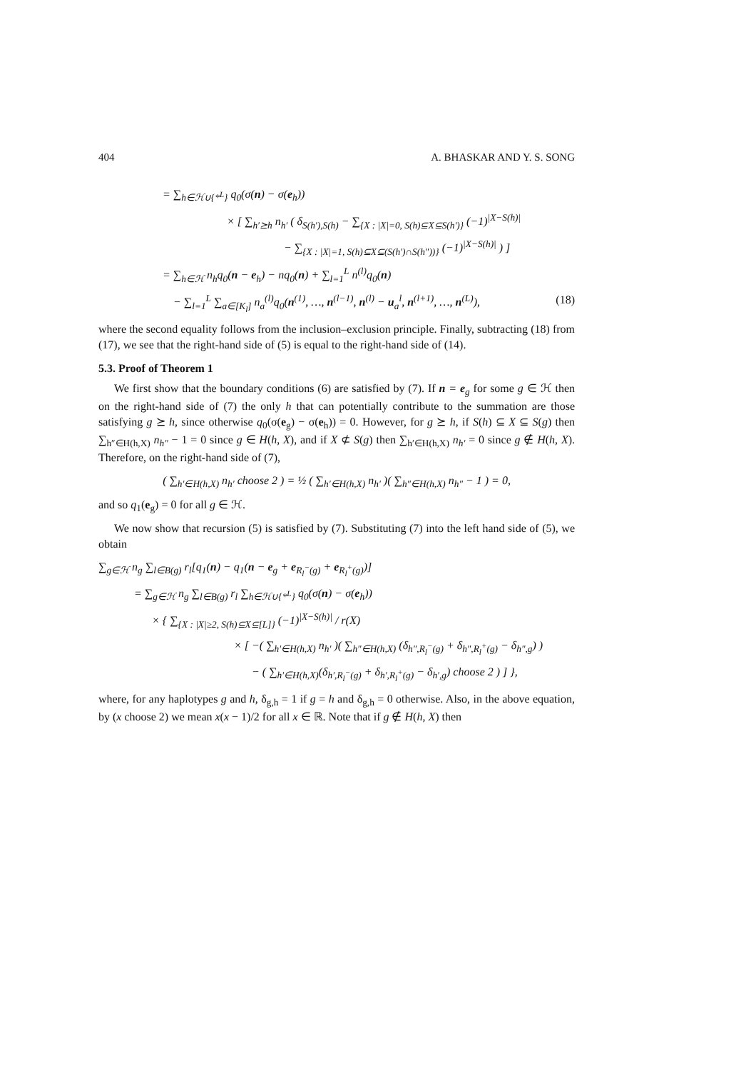404 A. BHASKAR AND Y. S. SONG
= ∑<sub>h∈ℋ∪{*<sup>L</sup>}</sub> q<sub>0</sub>(σ(n) − σ(e<sub>h</sub>))
× [ ∑<sub>h′⪰h</sub> n<sub>h′</sub> ( δ<sub>S(h′),S(h)</sub> − ∑<sub>{X : |X|=0, S(h)⊆X⊆S(h′)}</sub> (−1)<sup>|X−S(h)|</sup>
− ∑<sub>{X : |X|=1, S(h)⊆X⊆(S(h′)∩S(h″))}</sub> (−1)<sup>|X−S(h)|</sup> ) ]
= ∑<sub>h∈ℋ</sub> n<sub>h</sub>q<sub>0</sub>(n − e<sub>h</sub>) − nq<sub>0</sub>(n) + ∑<sub>l=1</sub><sup>L</sup> n<sup>(l)</sup>q<sub>0</sub>(n)
− ∑<sub>l=1</sub><sup>L</sup> ∑<sub>a∈[K<sub>l</sub>]</sub> n<sub>a</sub><sup>(l)</sup>q<sub>0</sub>(n<sup>(1)</sup>, …, n<sup>(l−1)</sup>, n<sup>(l)</sup> − u<sub>a</sub><sup>l</sup>, n<sup>(l+1)</sup>, …, n<sup>(L)</sup>), (18)
where the second equality follows from the inclusion–exclusion principle. Finally, subtracting (18) from (17), we see that the right-hand side of (5) is equal to the right-hand side of (14).
5.3. Proof of Theorem 1
We first show that the boundary conditions (6) are satisfied by (7). If n = e<sub>g</sub> for some g ∈ ℋ then on the right-hand side of (7) the only h that can potentially contribute to the summation are those satisfying g ⪰ h, since otherwise q<sub>0</sub>(σ(e<sub>g</sub>) − σ(e<sub>h</sub>)) = 0. However, for g ⪰ h, if S(h) ⊆ X ⊆ S(g) then ∑<sub>h″∈H(h,X)</sub> n<sub>h″</sub> − 1 = 0 since g ∈ H(h, X), and if X ⊄ S(g) then ∑<sub>h′∈H(h,X)</sub> n<sub>h′</sub> = 0 since g ∉ H(h, X). Therefore, on the right-hand side of (7),
( ∑<sub>h′∈H(h,X)</sub> n<sub>h′</sub> choose 2 ) = ½ ( ∑<sub>h′∈H(h,X)</sub> n<sub>h′</sub> )( ∑<sub>h″∈H(h,X)</sub> n<sub>h″</sub> − 1 ) = 0,
and so q<sub>1</sub>(e<sub>g</sub>) = 0 for all g ∈ ℋ.
We now show that recursion (5) is satisfied by (7). Substituting (7) into the left hand side of (5), we obtain
∑<sub>g∈ℋ</sub> n<sub>g</sub> ∑<sub>l∈B(g)</sub> r<sub>l</sub>[q<sub>1</sub>(n) − q<sub>1</sub>(n − e<sub>g</sub> + e<sub>R<sub>l</sub><sup>−</sup>(g)</sub> + e<sub>R<sub>l</sub><sup>+</sup>(g)</sub>)]
= ∑<sub>g∈ℋ</sub> n<sub>g</sub> ∑<sub>l∈B(g)</sub> r<sub>l</sub> ∑<sub>h∈ℋ∪{*<sup>L</sup>}</sub> q<sub>0</sub>(σ(n) − σ(e<sub>h</sub>))
× { ∑<sub>{X : |X|≥2, S(h)⊆X⊆[L]}</sub> (−1)<sup>|X−S(h)|</sup> / r(X)
× [ −( ∑<sub>h′∈H(h,X)</sub> n<sub>h′</sub> )( ∑<sub>h″∈H(h,X)</sub> (δ<sub>h″,R<sub>l</sub><sup>−</sup>(g)</sub> + δ<sub>h″,R<sub>l</sub><sup>+</sup>(g)</sub> − δ<sub>h″,g</sub>) )
− ( ∑<sub>h′∈H(h,X)</sub>(δ<sub>h′,R<sub>l</sub><sup>−</sup>(g)</sub> + δ<sub>h′,R<sub>l</sub><sup>+</sup>(g)</sub> − δ<sub>h′,g</sub>) choose 2 ) ] },
where, for any haplotypes g and h, δ<sub>g,h</sub> = 1 if g = h and δ<sub>g,h</sub> = 0 otherwise. Also, in the above equation, by (x choose 2) we mean x(x − 1)/2 for all x ∈ ℝ. Note that if g ∉ H(h, X) then